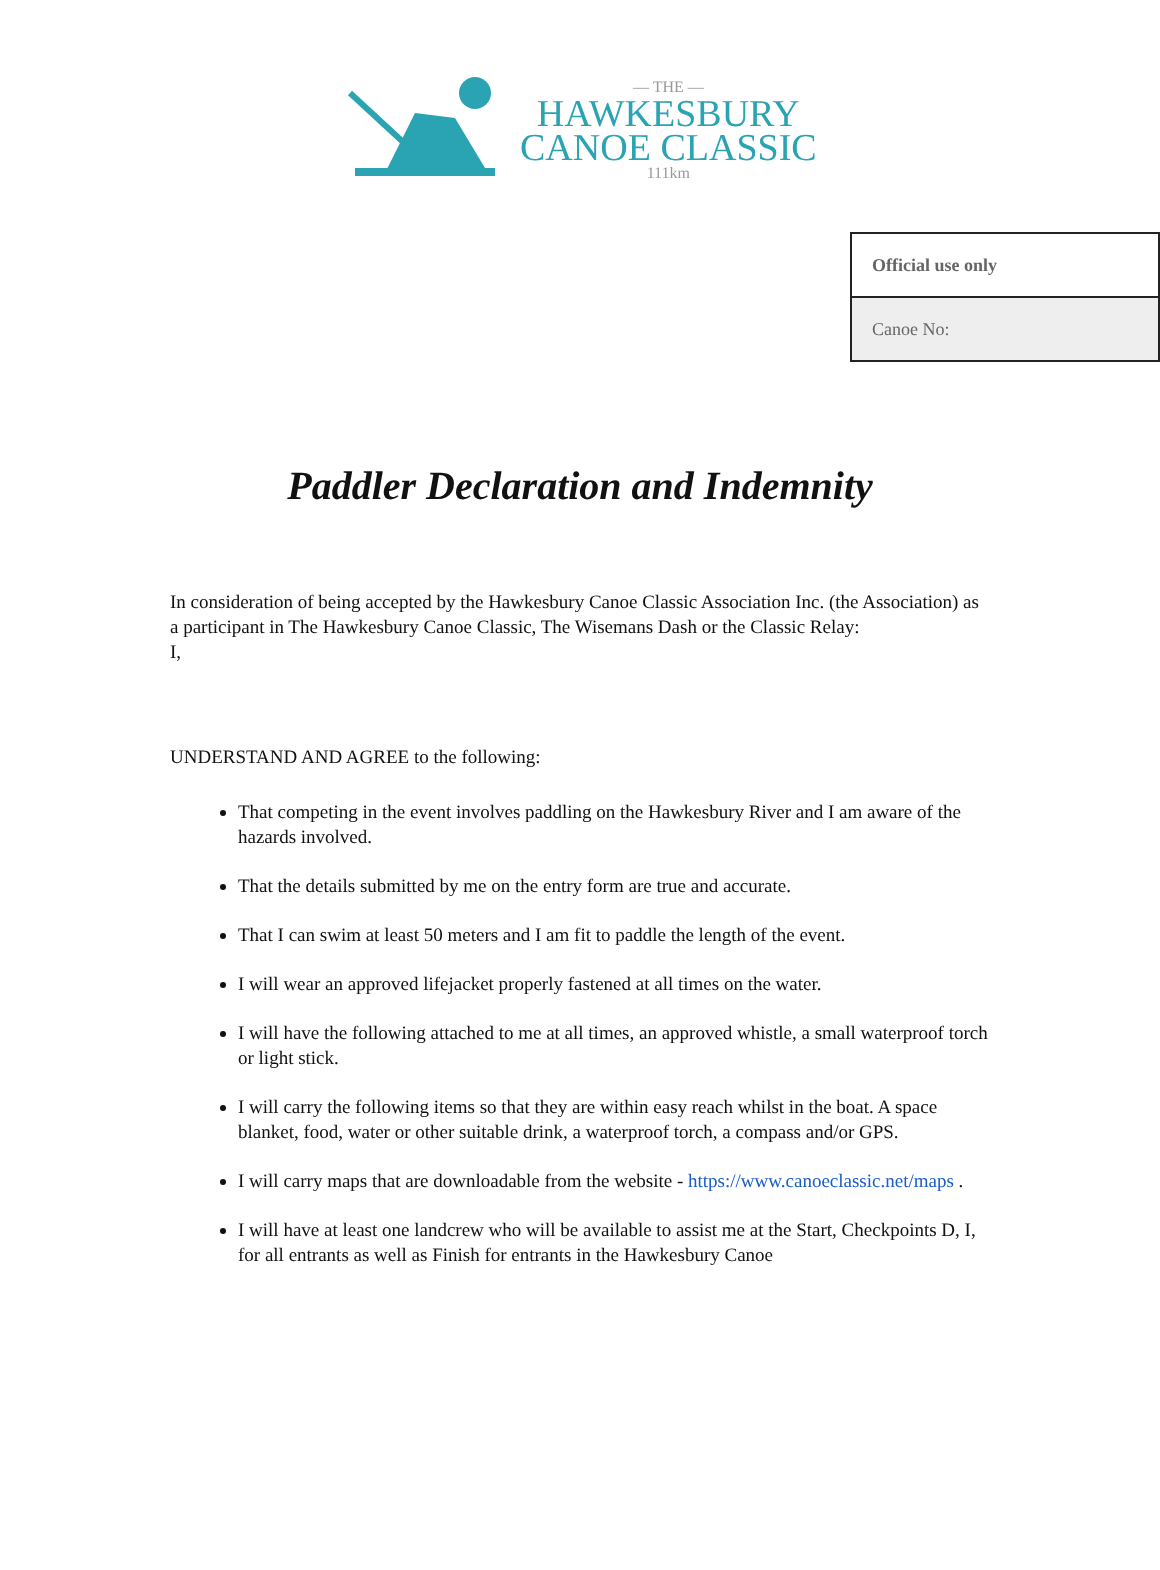— THE —
HAWKESBURY
CANOE CLASSIC
111km
| Official use only |
| Canoe No: |
Paddler Declaration and Indemnity
In consideration of being accepted by the Hawkesbury Canoe Classic Association Inc. (the Association) as a participant in The Hawkesbury Canoe Classic, The Wisemans Dash or the Classic Relay:
I,
UNDERSTAND AND AGREE to the following:
That competing in the event involves paddling on the Hawkesbury River and I am aware of the hazards involved.
That the details submitted by me on the entry form are true and accurate.
That I can swim at least 50 meters and I am fit to paddle the length of the event.
I will wear an approved lifejacket properly fastened at all times on the water.
I will have the following attached to me at all times, an approved whistle, a small waterproof torch or light stick.
I will carry the following items so that they are within easy reach whilst in the boat. A space blanket, food, water or other suitable drink, a waterproof torch, a compass and/or GPS.
I will carry maps that are downloadable from the website - https://www.canoeclassic.net/maps .
I will have at least one landcrew who will be available to assist me at the Start, Checkpoints D, I, for all entrants as well as Finish for entrants in the Hawkesbury Canoe